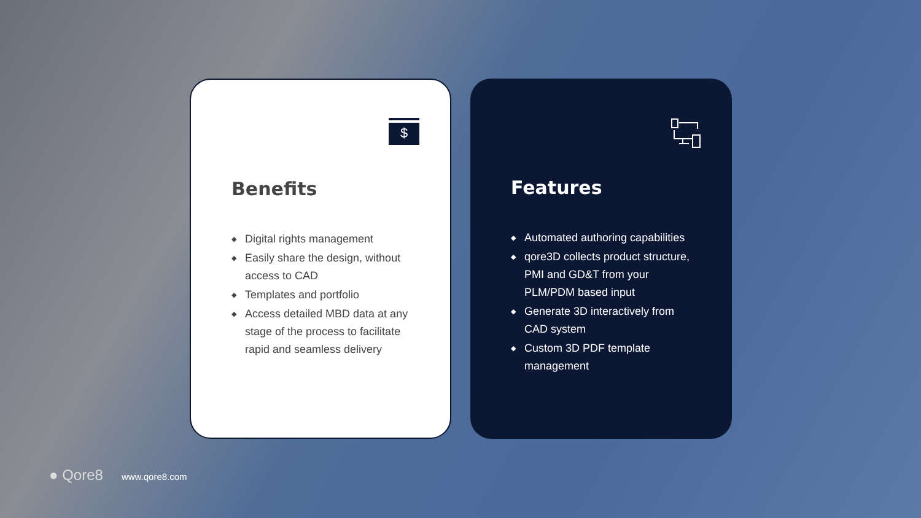$
Benefits
◆ Digital rights management
◆ Easily share the design, without access to CAD
◆ Templates and portfolio
◆ Access detailed MBD data at any stage of the process to facilitate rapid and seamless delivery
Features
◆ Automated authoring capabilities
◆ qore3D collects product structure, PMI and GD&T from your PLM/PDM based input
◆ Generate 3D interactively from CAD system
◆ Custom 3D PDF template management
● Qore8 www.qore8.com